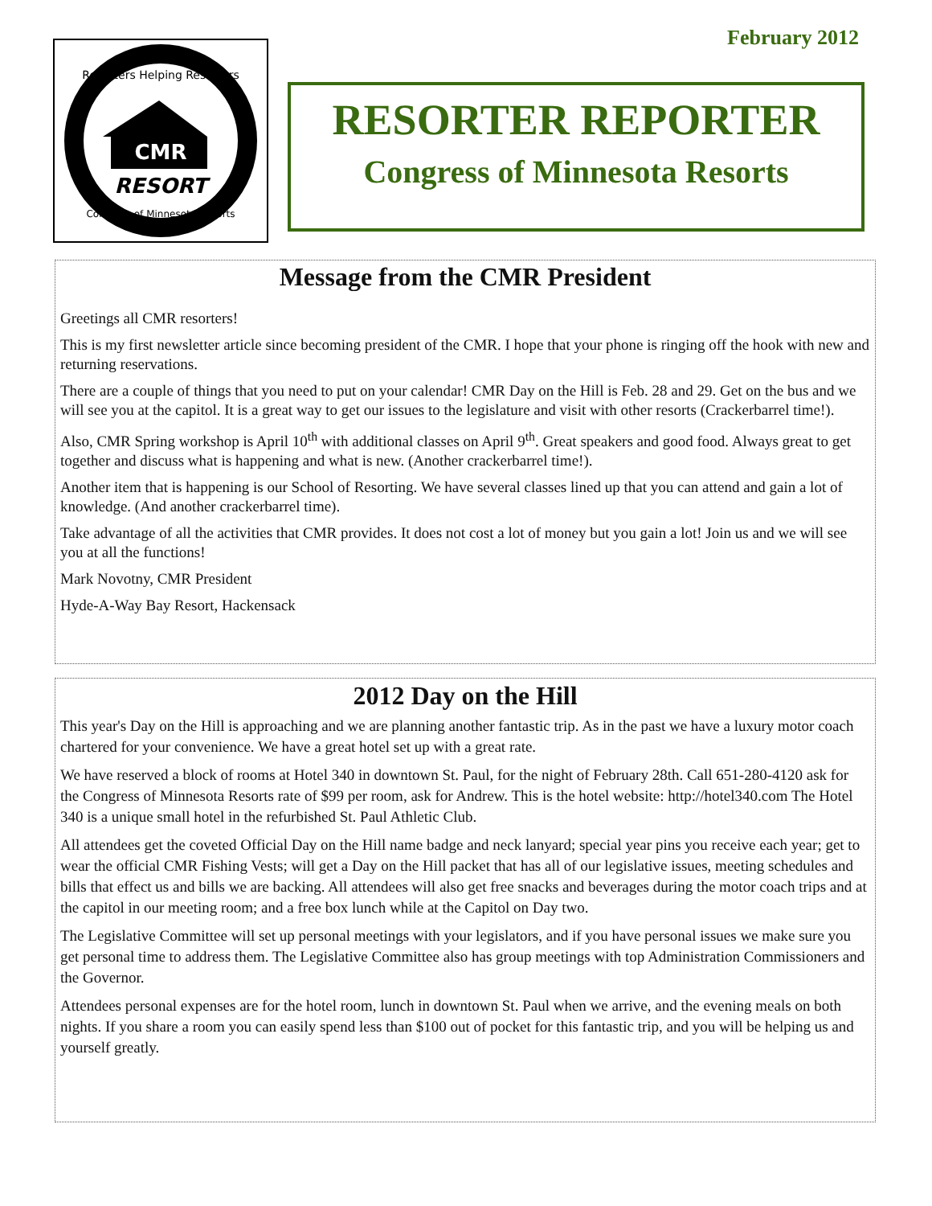February 2012
Resorters Helping Resorters
CMR
RESORT
Congress of Minnesota Resorts
RESORTER REPORTER
Congress of Minnesota Resorts
Message from the CMR President
Greetings all CMR resorters!
This is my first newsletter article since becoming president of the CMR. I hope that your phone is ringing off the hook with new and returning reservations.
There are a couple of things that you need to put on your calendar! CMR Day on the Hill is Feb. 28 and 29. Get on the bus and we will see you at the capitol. It is a great way to get our issues to the legislature and visit with other resorts (Crackerbarrel time!).
Also, CMR Spring workshop is April 10<sup>th</sup> with additional classes on April 9<sup>th</sup>. Great speakers and good food. Always great to get together and discuss what is happening and what is new. (Another crackerbarrel time!).
Another item that is happening is our School of Resorting. We have several classes lined up that you can attend and gain a lot of knowledge. (And another crackerbarrel time).
Take advantage of all the activities that CMR provides. It does not cost a lot of money but you gain a lot! Join us and we will see you at all the functions!
Mark Novotny, CMR President
Hyde-A-Way Bay Resort, Hackensack
2012 Day on the Hill
This year's Day on the Hill is approaching and we are planning another fantastic trip. As in the past we have a luxury motor coach chartered for your convenience. We have a great hotel set up with a great rate.
We have reserved a block of rooms at Hotel 340 in downtown St. Paul, for the night of February 28th. Call 651-280-4120 ask for the Congress of Minnesota Resorts rate of $99 per room, ask for Andrew. This is the hotel website: http://hotel340.com The Hotel 340 is a unique small hotel in the refurbished St. Paul Athletic Club.
All attendees get the coveted Official Day on the Hill name badge and neck lanyard; special year pins you receive each year; get to wear the official CMR Fishing Vests; will get a Day on the Hill packet that has all of our legislative issues, meeting schedules and bills that effect us and bills we are backing. All attendees will also get free snacks and beverages during the motor coach trips and at the capitol in our meeting room; and a free box lunch while at the Capitol on Day two.
The Legislative Committee will set up personal meetings with your legislators, and if you have personal issues we make sure you get personal time to address them. The Legislative Committee also has group meetings with top Administration Commissioners and the Governor.
Attendees personal expenses are for the hotel room, lunch in downtown St. Paul when we arrive, and the evening meals on both nights. If you share a room you can easily spend less than $100 out of pocket for this fantastic trip, and you will be helping us and yourself greatly.